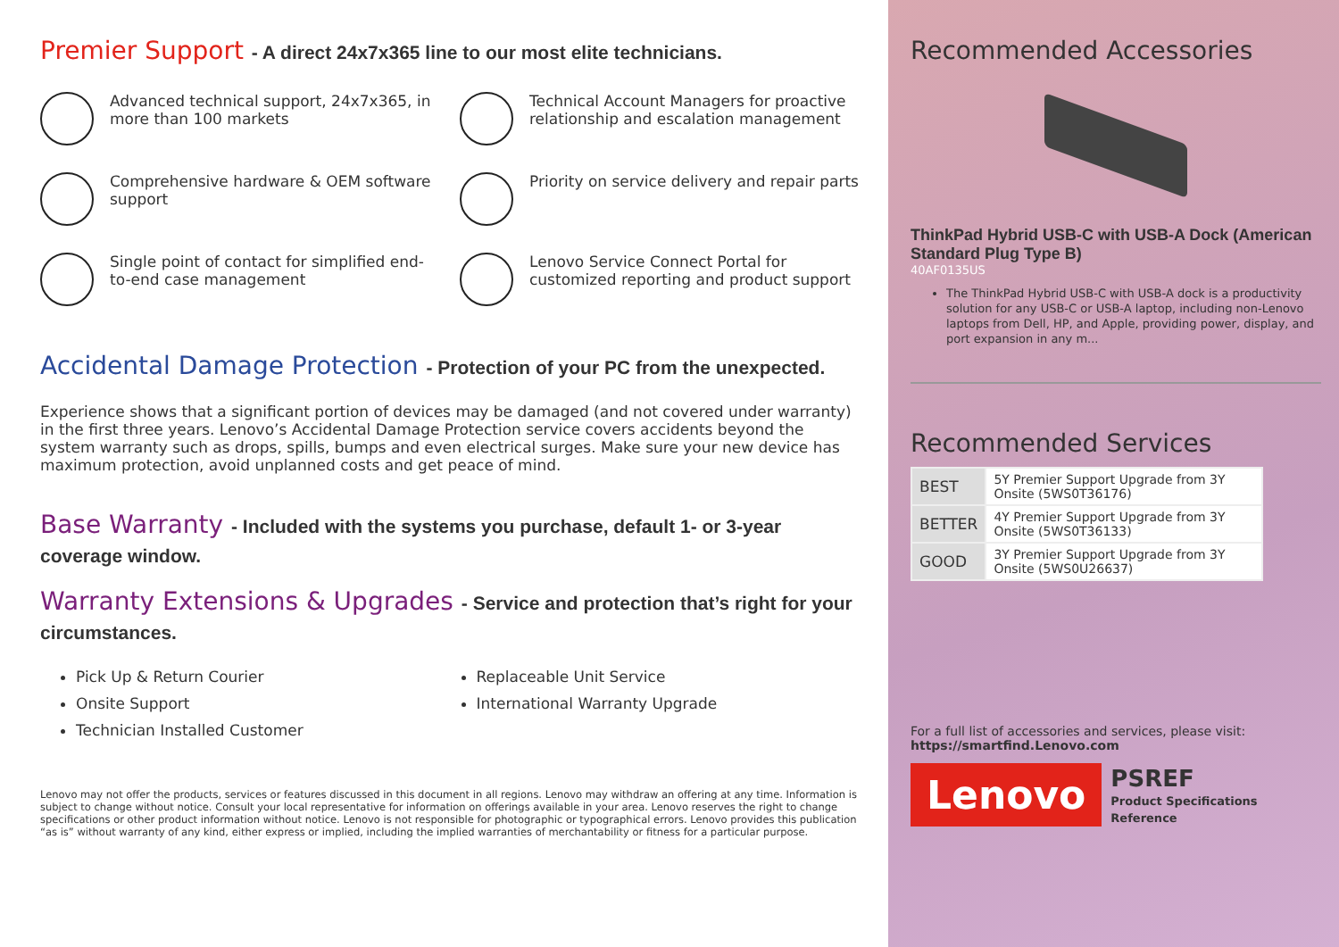Premier Support - A direct 24x7x365 line to our most elite technicians.
Advanced technical support, 24x7x365, in more than 100 markets
Technical Account Managers for proactive relationship and escalation management
Comprehensive hardware & OEM software support
Priority on service delivery and repair parts
Single point of contact for simplified end-to-end case management
Lenovo Service Connect Portal for customized reporting and product support
Accidental Damage Protection - Protection of your PC from the unexpected.
Experience shows that a significant portion of devices may be damaged (and not covered under warranty) in the first three years. Lenovo’s Accidental Damage Protection service covers accidents beyond the system warranty such as drops, spills, bumps and even electrical surges. Make sure your new device has maximum protection, avoid unplanned costs and get peace of mind.
Base Warranty - Included with the systems you purchase, default 1- or 3-year coverage window.
Warranty Extensions & Upgrades - Service and protection that’s right for your circumstances.
Pick Up & Return Courier
Onsite Support
Technician Installed Customer
Replaceable Unit Service
International Warranty Upgrade
Lenovo may not offer the products, services or features discussed in this document in all regions. Lenovo may withdraw an offering at any time. Information is subject to change without notice. Consult your local representative for information on offerings available in your area. Lenovo reserves the right to change specifications or other product information without notice. Lenovo is not responsible for photographic or typographical errors. Lenovo provides this publication “as is” without warranty of any kind, either express or implied, including the implied warranties of merchantability or fitness for a particular purpose.
Recommended Accessories
ThinkPad Hybrid USB-C with USB-A Dock (American Standard Plug Type B)
40AF0135US
The ThinkPad Hybrid USB-C with USB-A dock is a productivity solution for any USB-C or USB-A laptop, including non-Lenovo laptops from Dell, HP, and Apple, providing power, display, and port expansion in any m...
Recommended Services
| BEST | 5Y Premier Support Upgrade from 3Y Onsite (5WS0T36176) |
| BETTER | 4Y Premier Support Upgrade from 3Y Onsite (5WS0T36133) |
| GOOD | 3Y Premier Support Upgrade from 3Y Onsite (5WS0U26637) |
For a full list of accessories and services, please visit:
https://smartfind.Lenovo.com
Lenovo PSREF
Product Specifications Reference